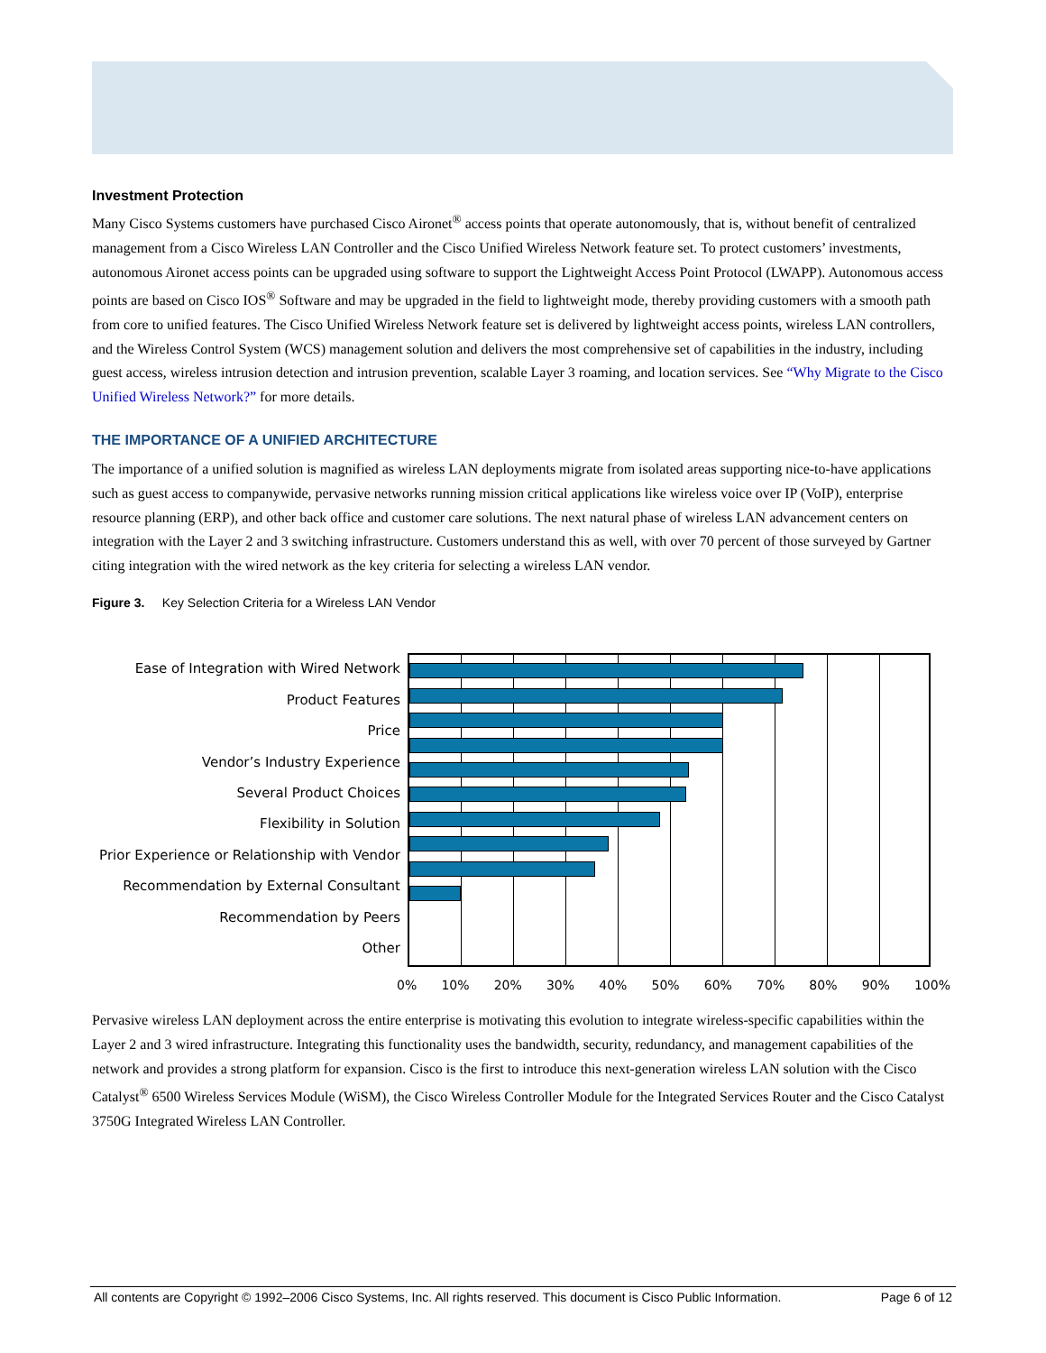Investment Protection
Many Cisco Systems customers have purchased Cisco Aironet<sup>®</sup> access points that operate autonomously, that is, without benefit of centralized management from a Cisco Wireless LAN Controller and the Cisco Unified Wireless Network feature set. To protect customers’ investments, autonomous Aironet access points can be upgraded using software to support the Lightweight Access Point Protocol (LWAPP). Autonomous access points are based on Cisco IOS<sup>®</sup> Software and may be upgraded in the field to lightweight mode, thereby providing customers with a smooth path from core to unified features. The Cisco Unified Wireless Network feature set is delivered by lightweight access points, wireless LAN controllers, and the Wireless Control System (WCS) management solution and delivers the most comprehensive set of capabilities in the industry, including guest access, wireless intrusion detection and intrusion prevention, scalable Layer 3 roaming, and location services. See “Why Migrate to the Cisco Unified Wireless Network?” for more details.
THE IMPORTANCE OF A UNIFIED ARCHITECTURE
The importance of a unified solution is magnified as wireless LAN deployments migrate from isolated areas supporting nice-to-have applications such as guest access to companywide, pervasive networks running mission critical applications like wireless voice over IP (VoIP), enterprise resource planning (ERP), and other back office and customer care solutions. The next natural phase of wireless LAN advancement centers on integration with the Layer 2 and 3 switching infrastructure. Customers understand this as well, with over 70 percent of those surveyed by Gartner citing integration with the wired network as the key criteria for selecting a wireless LAN vendor.
Figure 3. Key Selection Criteria for a Wireless LAN Vendor
Ease of Integration with Wired Network
Product Features
Price
Vendor’s Industry Experience
Several Product Choices
Flexibility in Solution
Prior Experience or Relationship with Vendor
Recommendation by External Consultant
Recommendation by Peers
Other
0% 10% 20% 30% 40% 50% 60% 70% 80% 90% 100%
Pervasive wireless LAN deployment across the entire enterprise is motivating this evolution to integrate wireless-specific capabilities within the Layer 2 and 3 wired infrastructure. Integrating this functionality uses the bandwidth, security, redundancy, and management capabilities of the network and provides a strong platform for expansion. Cisco is the first to introduce this next-generation wireless LAN solution with the Cisco Catalyst<sup>®</sup> 6500 Wireless Services Module (WiSM), the Cisco Wireless Controller Module for the Integrated Services Router and the Cisco Catalyst 3750G Integrated Wireless LAN Controller.
All contents are Copyright © 1992–2006 Cisco Systems, Inc. All rights reserved. This document is Cisco Public Information. Page 6 of 12